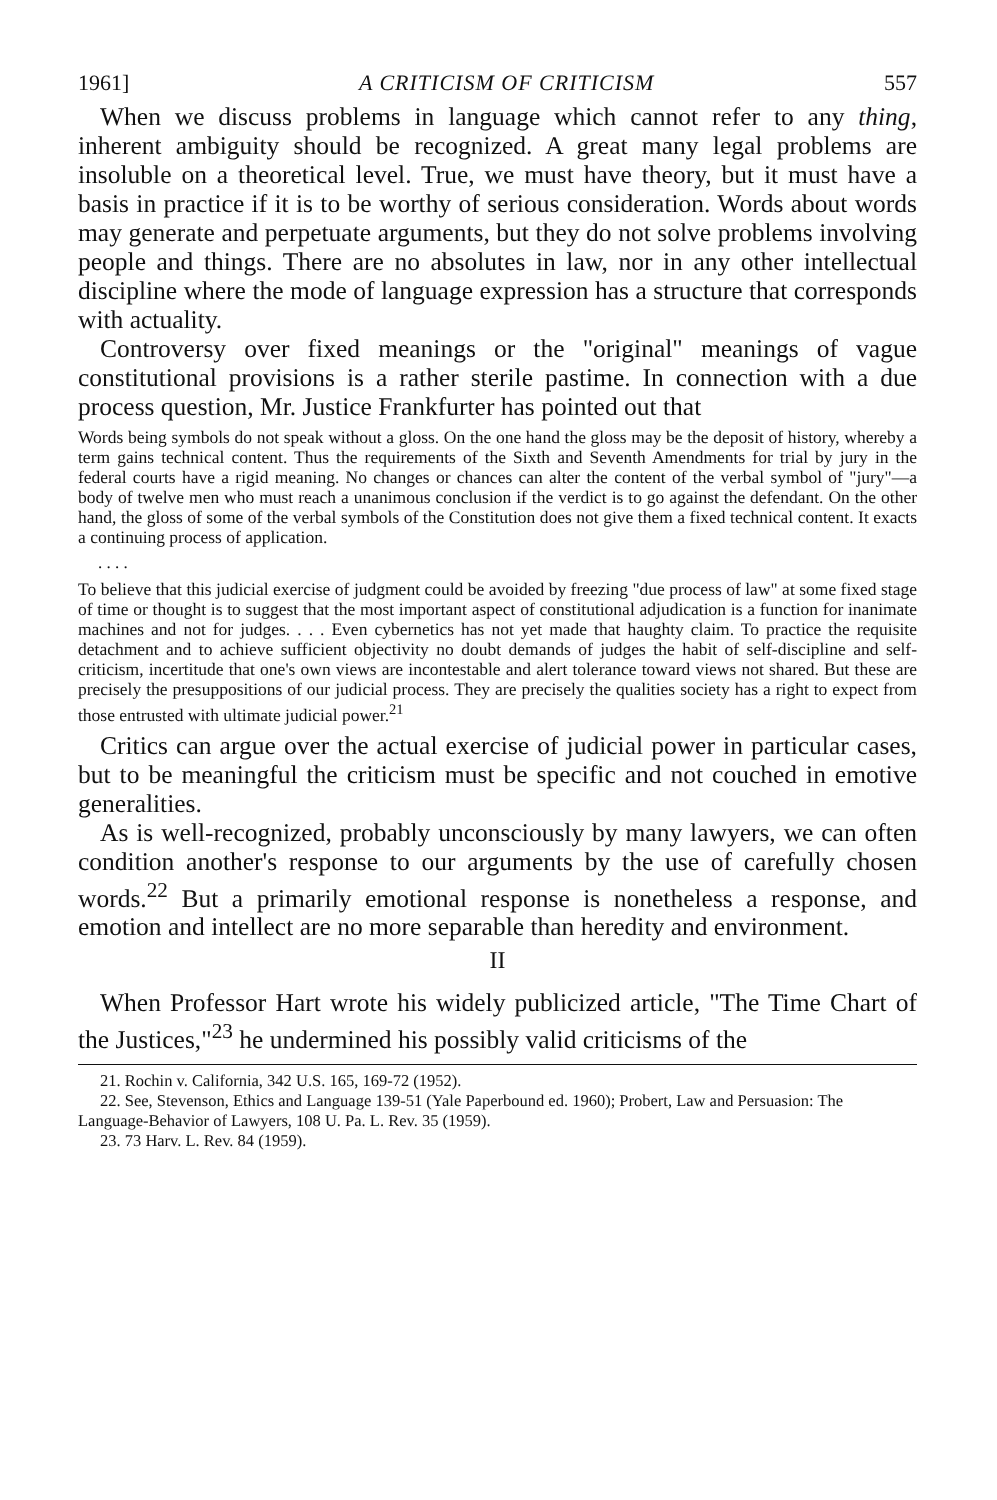1961] A CRITICISM OF CRITICISM 557
When we discuss problems in language which cannot refer to any thing, inherent ambiguity should be recognized. A great many legal problems are insoluble on a theoretical level. True, we must have theory, but it must have a basis in practice if it is to be worthy of serious consideration. Words about words may generate and perpetuate arguments, but they do not solve problems involving people and things. There are no absolutes in law, nor in any other intellectual discipline where the mode of language expression has a structure that corresponds with actuality.
Controversy over fixed meanings or the "original" meanings of vague constitutional provisions is a rather sterile pastime. In connection with a due process question, Mr. Justice Frankfurter has pointed out that
Words being symbols do not speak without a gloss. On the one hand the gloss may be the deposit of history, whereby a term gains technical content. Thus the requirements of the Sixth and Seventh Amendments for trial by jury in the federal courts have a rigid meaning. No changes or chances can alter the content of the verbal symbol of "jury"—a body of twelve men who must reach a unanimous conclusion if the verdict is to go against the defendant. On the other hand, the gloss of some of the verbal symbols of the Constitution does not give them a fixed technical content. It exacts a continuing process of application.
. . . .
To believe that this judicial exercise of judgment could be avoided by freezing "due process of law" at some fixed stage of time or thought is to suggest that the most important aspect of constitutional adjudication is a function for inanimate machines and not for judges. . . . Even cybernetics has not yet made that haughty claim. To practice the requisite detachment and to achieve sufficient objectivity no doubt demands of judges the habit of self-discipline and self-criticism, incertitude that one's own views are incontestable and alert tolerance toward views not shared. But these are precisely the presuppositions of our judicial process. They are precisely the qualities society has a right to expect from those entrusted with ultimate judicial power.<sup>21</sup>
Critics can argue over the actual exercise of judicial power in particular cases, but to be meaningful the criticism must be specific and not couched in emotive generalities.
As is well-recognized, probably unconsciously by many lawyers, we can often condition another's response to our arguments by the use of carefully chosen words.<sup>22</sup> But a primarily emotional response is nonetheless a response, and emotion and intellect are no more separable than heredity and environment.
II
When Professor Hart wrote his widely publicized article, "The Time Chart of the Justices,"<sup>23</sup> he undermined his possibly valid criticisms of the
21. Rochin v. California, 342 U.S. 165, 169-72 (1952).
22. See, Stevenson, Ethics and Language 139-51 (Yale Paperbound ed. 1960); Probert, Law and Persuasion: The Language-Behavior of Lawyers, 108 U. Pa. L. Rev. 35 (1959).
23. 73 Harv. L. Rev. 84 (1959).